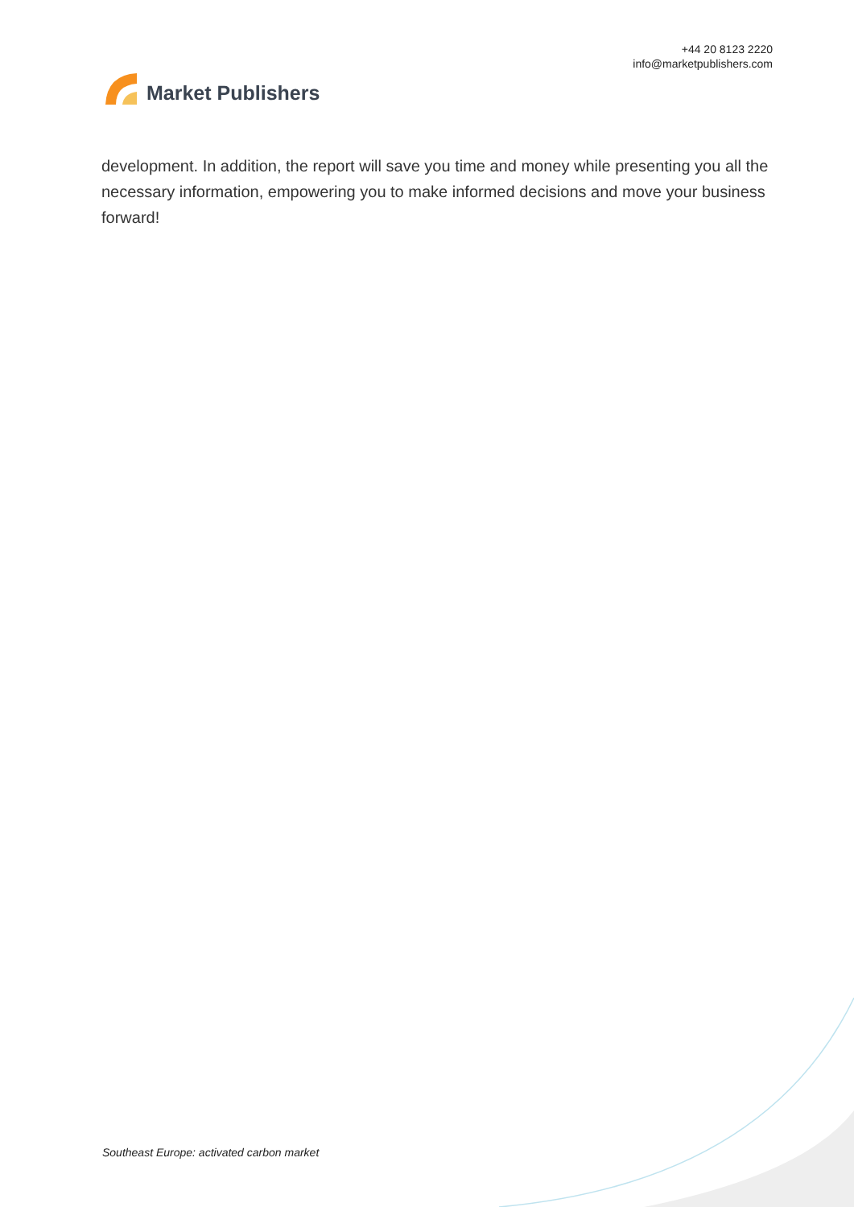Market Publishers
+44 20 8123 2220
info@marketpublishers.com
development. In addition, the report will save you time and money while presenting you all the necessary information, empowering you to make informed decisions and move your business forward!
Southeast Europe: activated carbon market